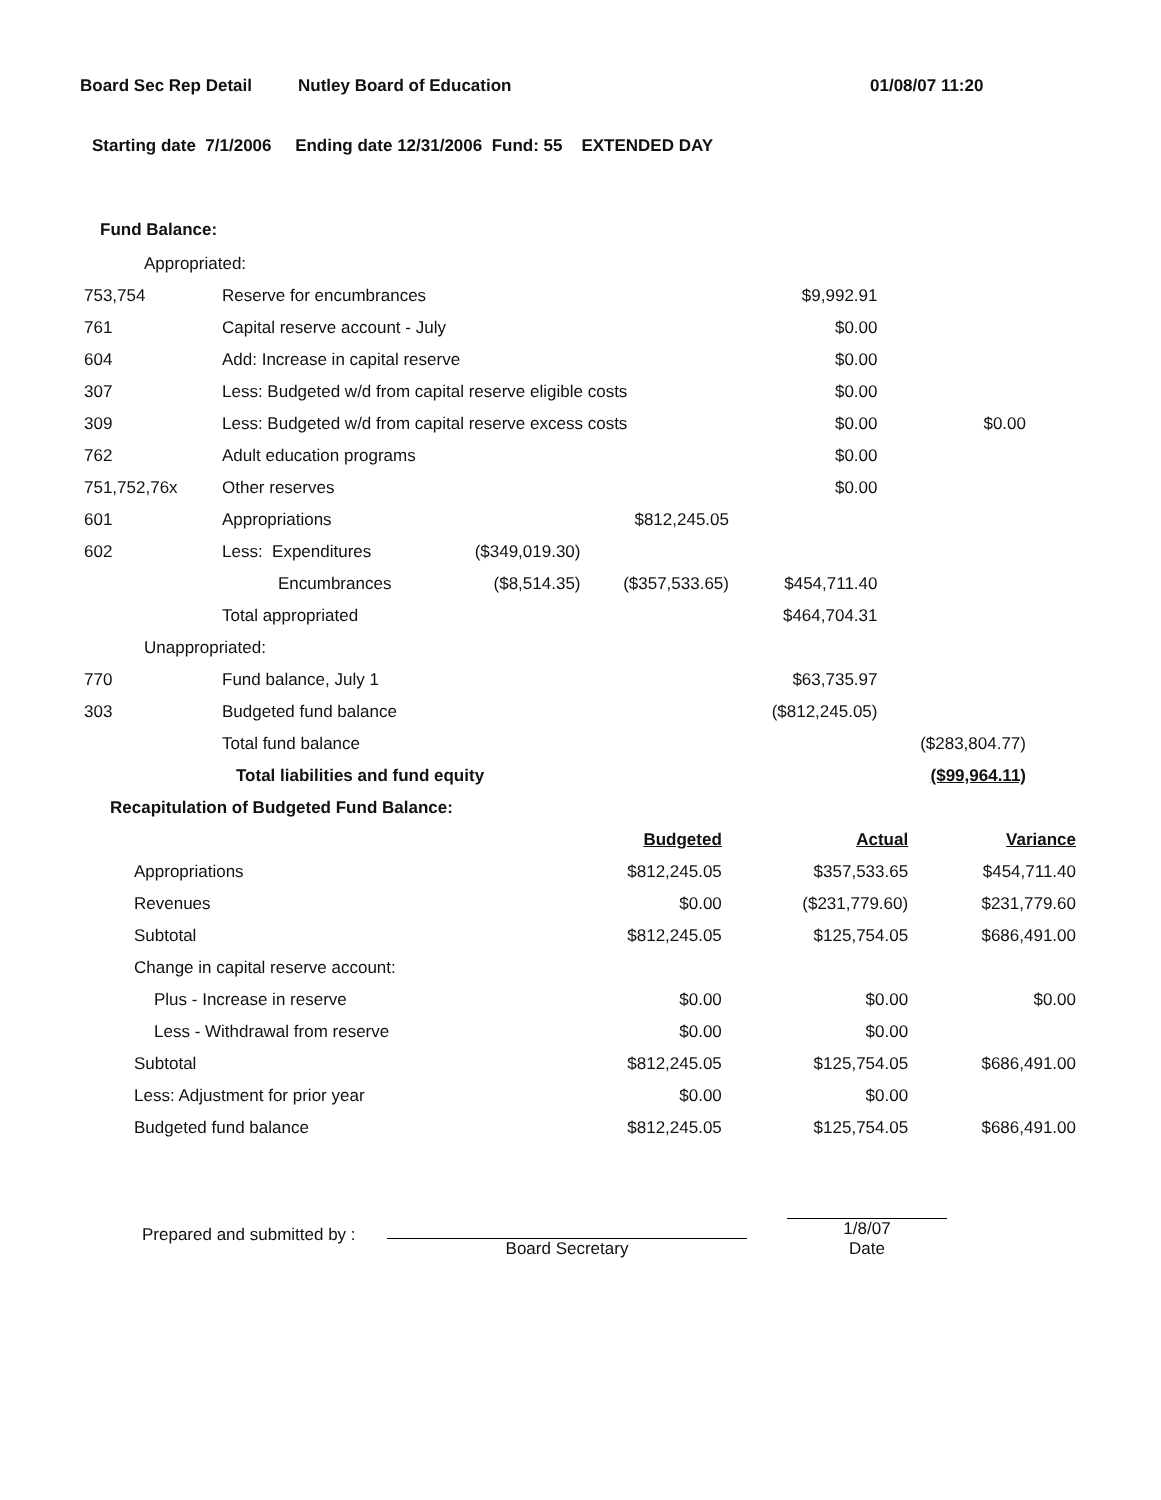Board Sec Rep Detail Nutley Board of Education 01/08/07 11:20
Starting date 7/1/2006 Ending date 12/31/2006 Fund: 55 EXTENDED DAY
Fund Balance:
| Appropriated: | | | | | |
| 753,754 | Reserve for encumbrances | | | $9,992.91 | |
| 761 | Capital reserve account - July | | | $0.00 | |
| 604 | Add: Increase in capital reserve | | | $0.00 | |
| 307 | Less: Budgeted w/d from capital reserve eligible costs | | | $0.00 | |
| 309 | Less: Budgeted w/d from capital reserve excess costs | | | $0.00 | $0.00 |
| 762 | Adult education programs | | | $0.00 | |
| 751,752,76x | Other reserves | | | $0.00 | |
| 601 | Appropriations | | $812,245.05 | | |
| 602 | Less: Expenditures | ($349,019.30) | | | |
| | Encumbrances | ($8,514.35) | ($357,533.65) | $454,711.40 | |
| | Total appropriated | | | $464,704.31 | |
| Unappropriated: | | | | | |
| 770 | Fund balance, July 1 | | | $63,735.97 | |
| 303 | Budgeted fund balance | | | ($812,245.05) | |
| | Total fund balance | | | | ($283,804.77) |
| | Total liabilities and fund equity | | | | ($99,964.11) |
Recapitulation of Budgeted Fund Balance:
| | Budgeted | Actual | Variance |
| Appropriations | $812,245.05 | $357,533.65 | $454,711.40 |
| Revenues | $0.00 | ($231,779.60) | $231,779.60 |
| Subtotal | $812,245.05 | $125,754.05 | $686,491.00 |
| Change in capital reserve account: | | | |
| Plus - Increase in reserve | $0.00 | $0.00 | $0.00 |
| Less - Withdrawal from reserve | $0.00 | $0.00 | |
| Subtotal | $812,245.05 | $125,754.05 | $686,491.00 |
| Less: Adjustment for prior year | $0.00 | $0.00 | |
| Budgeted fund balance | $812,245.05 | $125,754.05 | $686,491.00 |
Prepared and submitted by : Board Secretary 1/8/07
Date